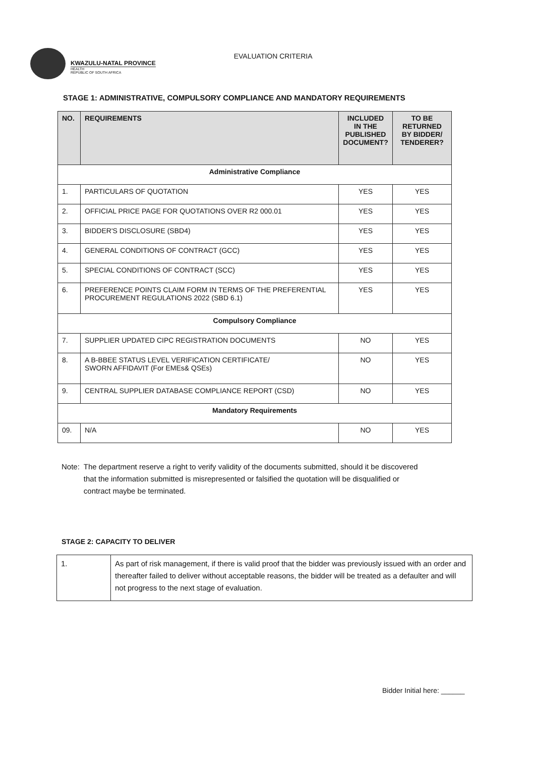KWAZULU-NATAL PROVINCE
HEALTH
REPUBLIC OF SOUTH AFRICA
EVALUATION CRITERIA
STAGE 1: ADMINISTRATIVE, COMPULSORY COMPLIANCE AND MANDATORY REQUIREMENTS
| NO. | REQUIREMENTS | INCLUDED IN THE PUBLISHED DOCUMENT? | TO BE RETURNED BY BIDDER/ TENDERER? |
| --- | --- | --- | --- |
| Administrative Compliance | | | |
| 1. | PARTICULARS OF QUOTATION | YES | YES |
| 2. | OFFICIAL PRICE PAGE FOR QUOTATIONS OVER R2 000.01 | YES | YES |
| 3. | BIDDER'S DISCLOSURE (SBD4) | YES | YES |
| 4. | GENERAL CONDITIONS OF CONTRACT (GCC) | YES | YES |
| 5. | SPECIAL CONDITIONS OF CONTRACT (SCC) | YES | YES |
| 6. | PREFERENCE POINTS CLAIM FORM IN TERMS OF THE PREFERENTIAL PROCUREMENT REGULATIONS 2022 (SBD 6.1) | YES | YES |
| Compulsory Compliance | | | |
| 7. | SUPPLIER UPDATED CIPC REGISTRATION DOCUMENTS | NO | YES |
| 8. | A B-BBEE STATUS LEVEL VERIFICATION CERTIFICATE/ SWORN AFFIDAVIT (For EMEs& QSEs) | NO | YES |
| 9. | CENTRAL SUPPLIER DATABASE COMPLIANCE REPORT (CSD) | NO | YES |
| Mandatory Requirements | | | |
| 09. | N/A | NO | YES |
Note: The department reserve a right to verify validity of the documents submitted, should it be discovered that the information submitted is misrepresented or falsified the quotation will be disqualified or contract maybe be terminated.
STAGE 2: CAPACITY TO DELIVER
| 1. | As part of risk management, if there is valid proof that the bidder was previously issued with an order and thereafter failed to deliver without acceptable reasons, the bidder will be treated as a defaulter and will not progress to the next stage of evaluation. |
Bidder Initial here: ______